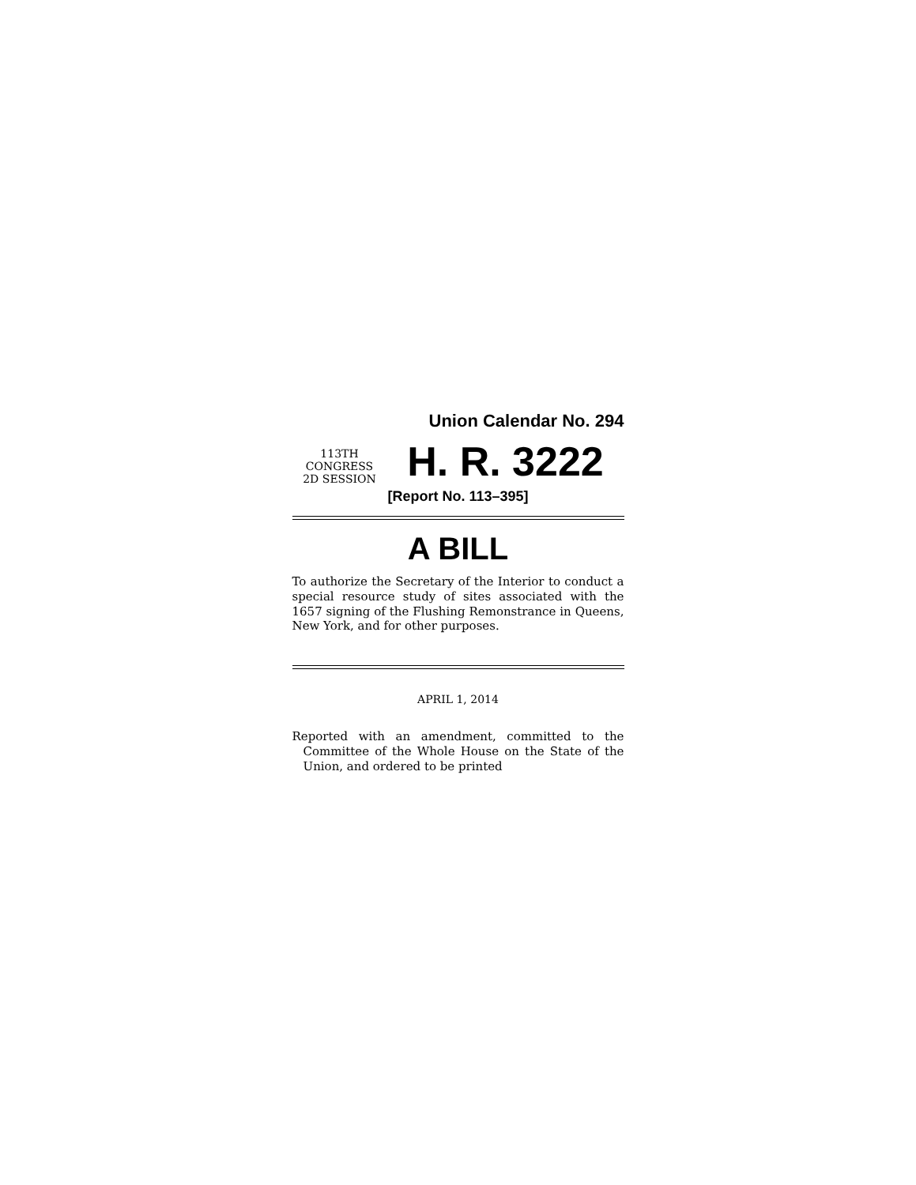Union Calendar No. 294
113TH CONGRESS
2D SESSION
H. R. 3222
[Report No. 113–395]
A BILL
To authorize the Secretary of the Interior to conduct a special resource study of sites associated with the 1657 signing of the Flushing Remonstrance in Queens, New York, and for other purposes.
APRIL 1, 2014
Reported with an amendment, committed to the Committee of the Whole House on the State of the Union, and ordered to be printed